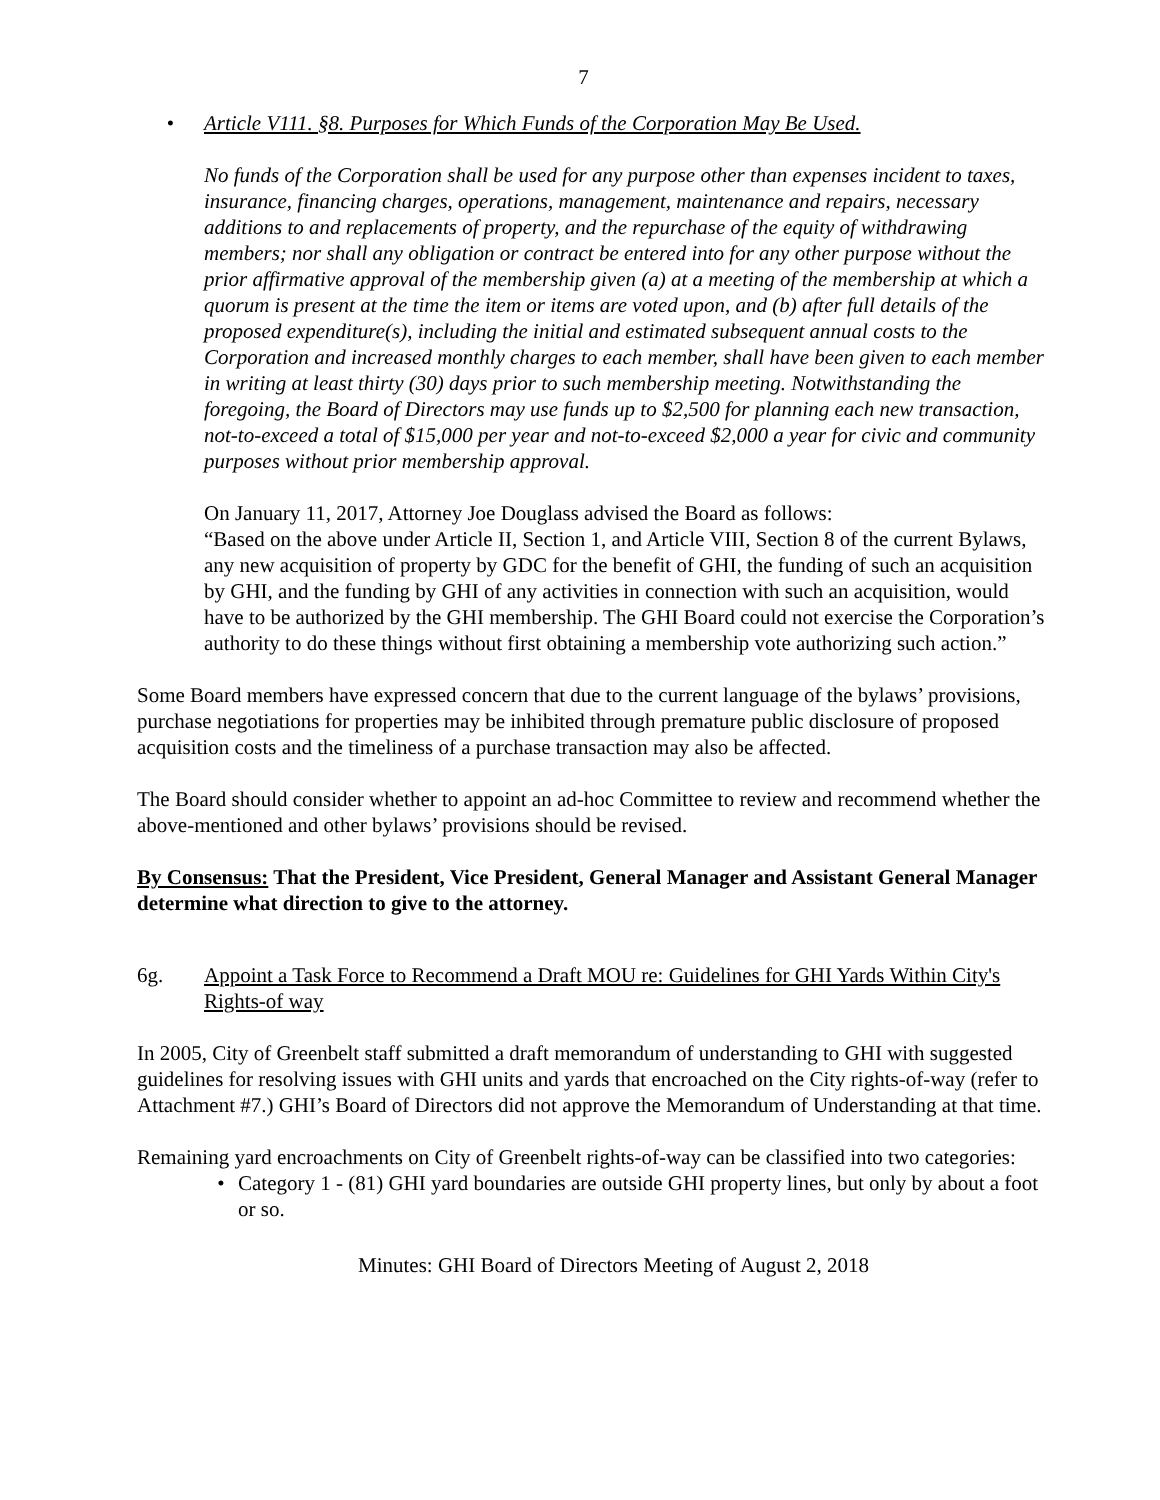7
• Article V111. §8. Purposes for Which Funds of the Corporation May Be Used.
No funds of the Corporation shall be used for any purpose other than expenses incident to taxes, insurance, financing charges, operations, management, maintenance and repairs, necessary additions to and replacements of property, and the repurchase of the equity of withdrawing members; nor shall any obligation or contract be entered into for any other purpose without the prior affirmative approval of the membership given (a) at a meeting of the membership at which a quorum is present at the time the item or items are voted upon, and (b) after full details of the proposed expenditure(s), including the initial and estimated subsequent annual costs to the Corporation and increased monthly charges to each member, shall have been given to each member in writing at least thirty (30) days prior to such membership meeting. Notwithstanding the foregoing, the Board of Directors may use funds up to $2,500 for planning each new transaction, not-to-exceed a total of $15,000 per year and not-to-exceed $2,000 a year for civic and community purposes without prior membership approval.
On January 11, 2017, Attorney Joe Douglass advised the Board as follows:
“Based on the above under Article II, Section 1, and Article VIII, Section 8 of the current Bylaws, any new acquisition of property by GDC for the benefit of GHI, the funding of such an acquisition by GHI, and the funding by GHI of any activities in connection with such an acquisition, would have to be authorized by the GHI membership. The GHI Board could not exercise the Corporation’s authority to do these things without first obtaining a membership vote authorizing such action.”
Some Board members have expressed concern that due to the current language of the bylaws’ provisions, purchase negotiations for properties may be inhibited through premature public disclosure of proposed acquisition costs and the timeliness of a purchase transaction may also be affected.
The Board should consider whether to appoint an ad-hoc Committee to review and recommend whether the above-mentioned and other bylaws’ provisions should be revised.
By Consensus: That the President, Vice President, General Manager and Assistant General Manager determine what direction to give to the attorney.
6g. Appoint a Task Force to Recommend a Draft MOU re: Guidelines for GHI Yards Within City's Rights-of way
In 2005, City of Greenbelt staff submitted a draft memorandum of understanding to GHI with suggested guidelines for resolving issues with GHI units and yards that encroached on the City rights-of-way (refer to Attachment #7.) GHI’s Board of Directors did not approve the Memorandum of Understanding at that time.
Remaining yard encroachments on City of Greenbelt rights-of-way can be classified into two categories:
• Category 1 - (81) GHI yard boundaries are outside GHI property lines, but only by about a foot or so.
Minutes: GHI Board of Directors Meeting of August 2, 2018